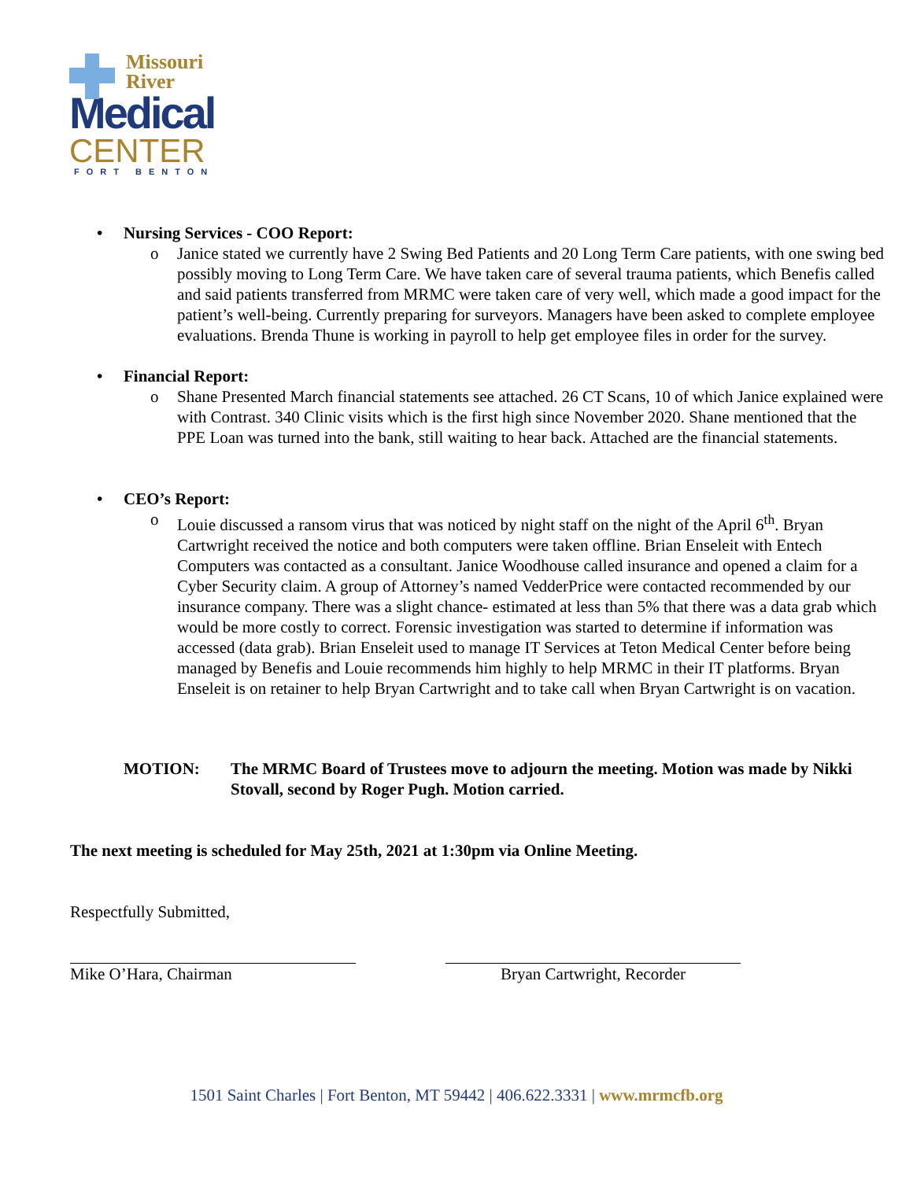Missouri
River
Medical
CENTER
FORT BENTON
• Nursing Services - COO Report:
o Janice stated we currently have 2 Swing Bed Patients and 20 Long Term Care patients, with one swing bed possibly moving to Long Term Care. We have taken care of several trauma patients, which Benefis called and said patients transferred from MRMC were taken care of very well, which made a good impact for the patient’s well-being. Currently preparing for surveyors. Managers have been asked to complete employee evaluations. Brenda Thune is working in payroll to help get employee files in order for the survey.
• Financial Report:
o Shane Presented March financial statements see attached. 26 CT Scans, 10 of which Janice explained were with Contrast. 340 Clinic visits which is the first high since November 2020. Shane mentioned that the PPE Loan was turned into the bank, still waiting to hear back. Attached are the financial statements.
• CEO’s Report:
o Louie discussed a ransom virus that was noticed by night staff on the night of the April 6<sup>th</sup>. Bryan Cartwright received the notice and both computers were taken offline. Brian Enseleit with Entech Computers was contacted as a consultant. Janice Woodhouse called insurance and opened a claim for a Cyber Security claim. A group of Attorney’s named VedderPrice were contacted recommended by our insurance company. There was a slight chance- estimated at less than 5% that there was a data grab which would be more costly to correct. Forensic investigation was started to determine if information was accessed (data grab). Brian Enseleit used to manage IT Services at Teton Medical Center before being managed by Benefis and Louie recommends him highly to help MRMC in their IT platforms. Bryan Enseleit is on retainer to help Bryan Cartwright and to take call when Bryan Cartwright is on vacation.
MOTION: The MRMC Board of Trustees move to adjourn the meeting. Motion was made by Nikki Stovall, second by Roger Pugh. Motion carried.
The next meeting is scheduled for May 25th, 2021 at 1:30pm via Online Meeting.
Respectfully Submitted,
Mike O’Hara, Chairman Bryan Cartwright, Recorder
1501 Saint Charles | Fort Benton, MT 59442 | 406.622.3331 | www.mrmcfb.org